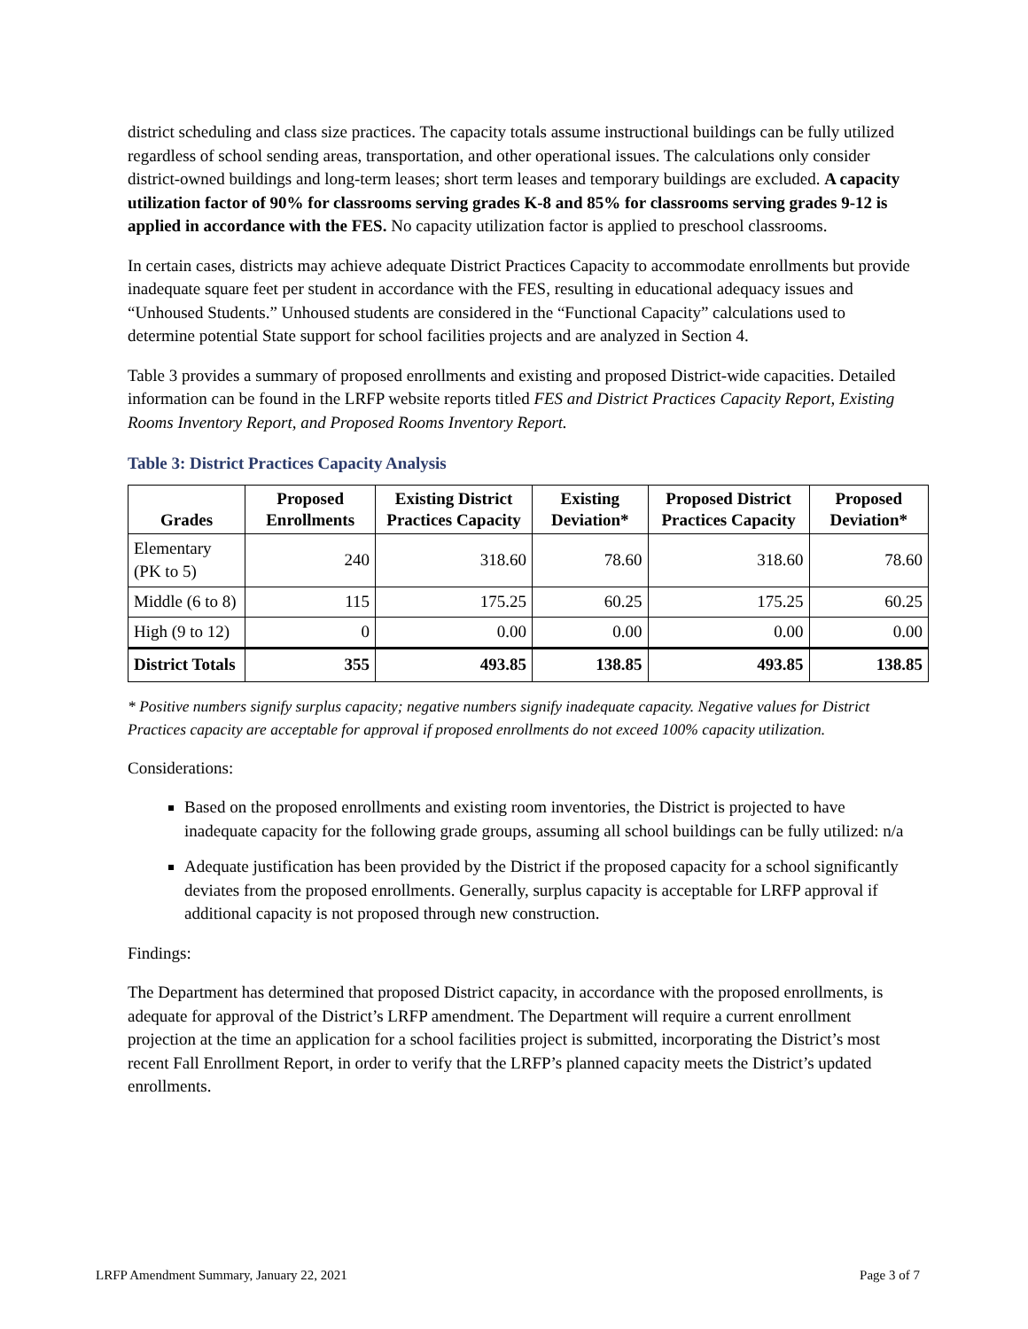district scheduling and class size practices. The capacity totals assume instructional buildings can be fully utilized regardless of school sending areas, transportation, and other operational issues. The calculations only consider district-owned buildings and long-term leases; short term leases and temporary buildings are excluded. A capacity utilization factor of 90% for classrooms serving grades K-8 and 85% for classrooms serving grades 9-12 is applied in accordance with the FES. No capacity utilization factor is applied to preschool classrooms.
In certain cases, districts may achieve adequate District Practices Capacity to accommodate enrollments but provide inadequate square feet per student in accordance with the FES, resulting in educational adequacy issues and “Unhoused Students.” Unhoused students are considered in the “Functional Capacity” calculations used to determine potential State support for school facilities projects and are analyzed in Section 4.
Table 3 provides a summary of proposed enrollments and existing and proposed District-wide capacities. Detailed information can be found in the LRFP website reports titled FES and District Practices Capacity Report, Existing Rooms Inventory Report, and Proposed Rooms Inventory Report.
Table 3: District Practices Capacity Analysis
| Grades | Proposed Enrollments | Existing District Practices Capacity | Existing Deviation* | Proposed District Practices Capacity | Proposed Deviation* |
| --- | --- | --- | --- | --- | --- |
| Elementary (PK to 5) | 240 | 318.60 | 78.60 | 318.60 | 78.60 |
| Middle (6 to 8) | 115 | 175.25 | 60.25 | 175.25 | 60.25 |
| High (9 to 12) | 0 | 0.00 | 0.00 | 0.00 | 0.00 |
| District Totals | 355 | 493.85 | 138.85 | 493.85 | 138.85 |
* Positive numbers signify surplus capacity; negative numbers signify inadequate capacity. Negative values for District Practices capacity are acceptable for approval if proposed enrollments do not exceed 100% capacity utilization.
Considerations:
Based on the proposed enrollments and existing room inventories, the District is projected to have inadequate capacity for the following grade groups, assuming all school buildings can be fully utilized: n/a
Adequate justification has been provided by the District if the proposed capacity for a school significantly deviates from the proposed enrollments. Generally, surplus capacity is acceptable for LRFP approval if additional capacity is not proposed through new construction.
Findings:
The Department has determined that proposed District capacity, in accordance with the proposed enrollments, is adequate for approval of the District’s LRFP amendment. The Department will require a current enrollment projection at the time an application for a school facilities project is submitted, incorporating the District’s most recent Fall Enrollment Report, in order to verify that the LRFP’s planned capacity meets the District’s updated enrollments.
LRFP Amendment Summary, January 22, 2021 Page 3 of 7